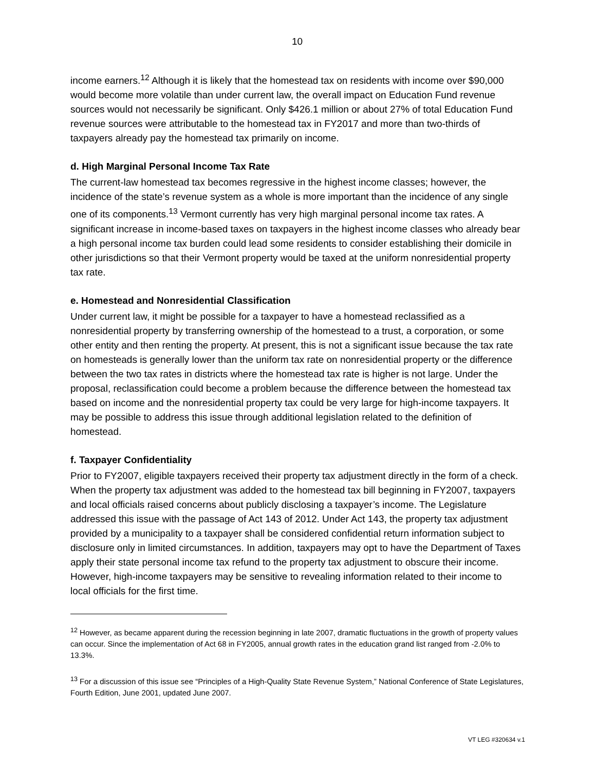10
income earners.<sup>12</sup> Although it is likely that the homestead tax on residents with income over $90,000 would become more volatile than under current law, the overall impact on Education Fund revenue sources would not necessarily be significant. Only $426.1 million or about 27% of total Education Fund revenue sources were attributable to the homestead tax in FY2017 and more than two-thirds of taxpayers already pay the homestead tax primarily on income.
d. High Marginal Personal Income Tax Rate
The current-law homestead tax becomes regressive in the highest income classes; however, the incidence of the state’s revenue system as a whole is more important than the incidence of any single one of its components.<sup>13</sup> Vermont currently has very high marginal personal income tax rates. A significant increase in income-based taxes on taxpayers in the highest income classes who already bear a high personal income tax burden could lead some residents to consider establishing their domicile in other jurisdictions so that their Vermont property would be taxed at the uniform nonresidential property tax rate.
e. Homestead and Nonresidential Classification
Under current law, it might be possible for a taxpayer to have a homestead reclassified as a nonresidential property by transferring ownership of the homestead to a trust, a corporation, or some other entity and then renting the property. At present, this is not a significant issue because the tax rate on homesteads is generally lower than the uniform tax rate on nonresidential property or the difference between the two tax rates in districts where the homestead tax rate is higher is not large. Under the proposal, reclassification could become a problem because the difference between the homestead tax based on income and the nonresidential property tax could be very large for high-income taxpayers. It may be possible to address this issue through additional legislation related to the definition of homestead.
f. Taxpayer Confidentiality
Prior to FY2007, eligible taxpayers received their property tax adjustment directly in the form of a check. When the property tax adjustment was added to the homestead tax bill beginning in FY2007, taxpayers and local officials raised concerns about publicly disclosing a taxpayer’s income. The Legislature addressed this issue with the passage of Act 143 of 2012. Under Act 143, the property tax adjustment provided by a municipality to a taxpayer shall be considered confidential return information subject to disclosure only in limited circumstances. In addition, taxpayers may opt to have the Department of Taxes apply their state personal income tax refund to the property tax adjustment to obscure their income. However, high-income taxpayers may be sensitive to revealing information related to their income to local officials for the first time.
<sup>12</sup> However, as became apparent during the recession beginning in late 2007, dramatic fluctuations in the growth of property values can occur. Since the implementation of Act 68 in FY2005, annual growth rates in the education grand list ranged from -2.0% to 13.3%.
<sup>13</sup> For a discussion of this issue see “Principles of a High-Quality State Revenue System,” National Conference of State Legislatures, Fourth Edition, June 2001, updated June 2007.
VT LEG #320634 v.1